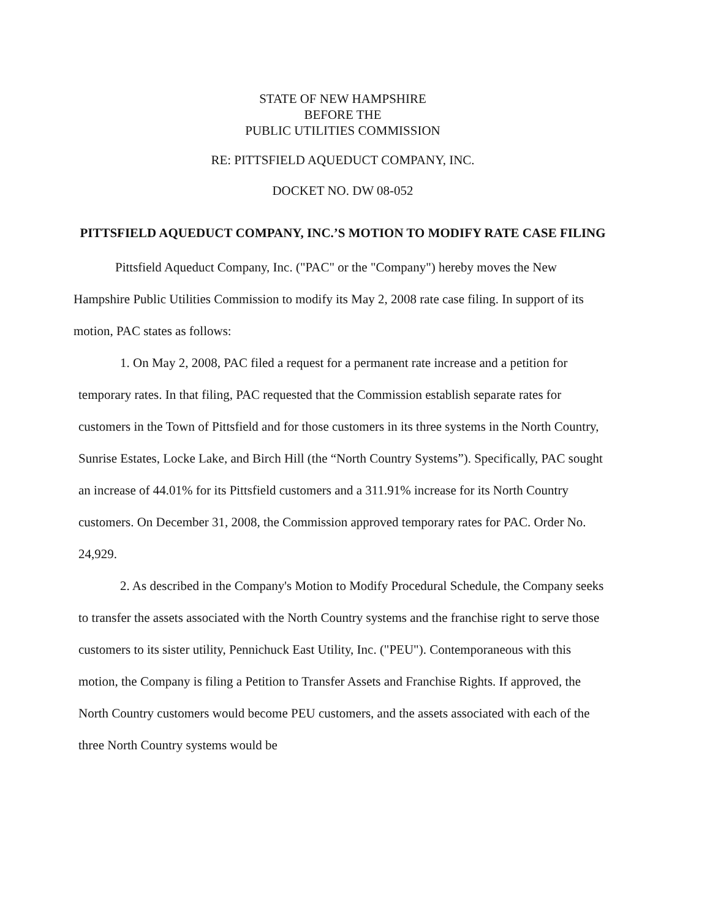STATE OF NEW HAMPSHIRE
BEFORE THE
PUBLIC UTILITIES COMMISSION
RE: PITTSFIELD AQUEDUCT COMPANY, INC.
DOCKET NO. DW 08-052
PITTSFIELD AQUEDUCT COMPANY, INC.’S MOTION TO MODIFY RATE CASE FILING
Pittsfield Aqueduct Company, Inc. ("PAC" or the "Company") hereby moves the New Hampshire Public Utilities Commission to modify its May 2, 2008 rate case filing. In support of its motion, PAC states as follows:
1. On May 2, 2008, PAC filed a request for a permanent rate increase and a petition for temporary rates. In that filing, PAC requested that the Commission establish separate rates for customers in the Town of Pittsfield and for those customers in its three systems in the North Country, Sunrise Estates, Locke Lake, and Birch Hill (the “North Country Systems”). Specifically, PAC sought an increase of 44.01% for its Pittsfield customers and a 311.91% increase for its North Country customers. On December 31, 2008, the Commission approved temporary rates for PAC. Order No. 24,929.
2. As described in the Company's Motion to Modify Procedural Schedule, the Company seeks to transfer the assets associated with the North Country systems and the franchise right to serve those customers to its sister utility, Pennichuck East Utility, Inc. ("PEU"). Contemporaneous with this motion, the Company is filing a Petition to Transfer Assets and Franchise Rights. If approved, the North Country customers would become PEU customers, and the assets associated with each of the three North Country systems would be